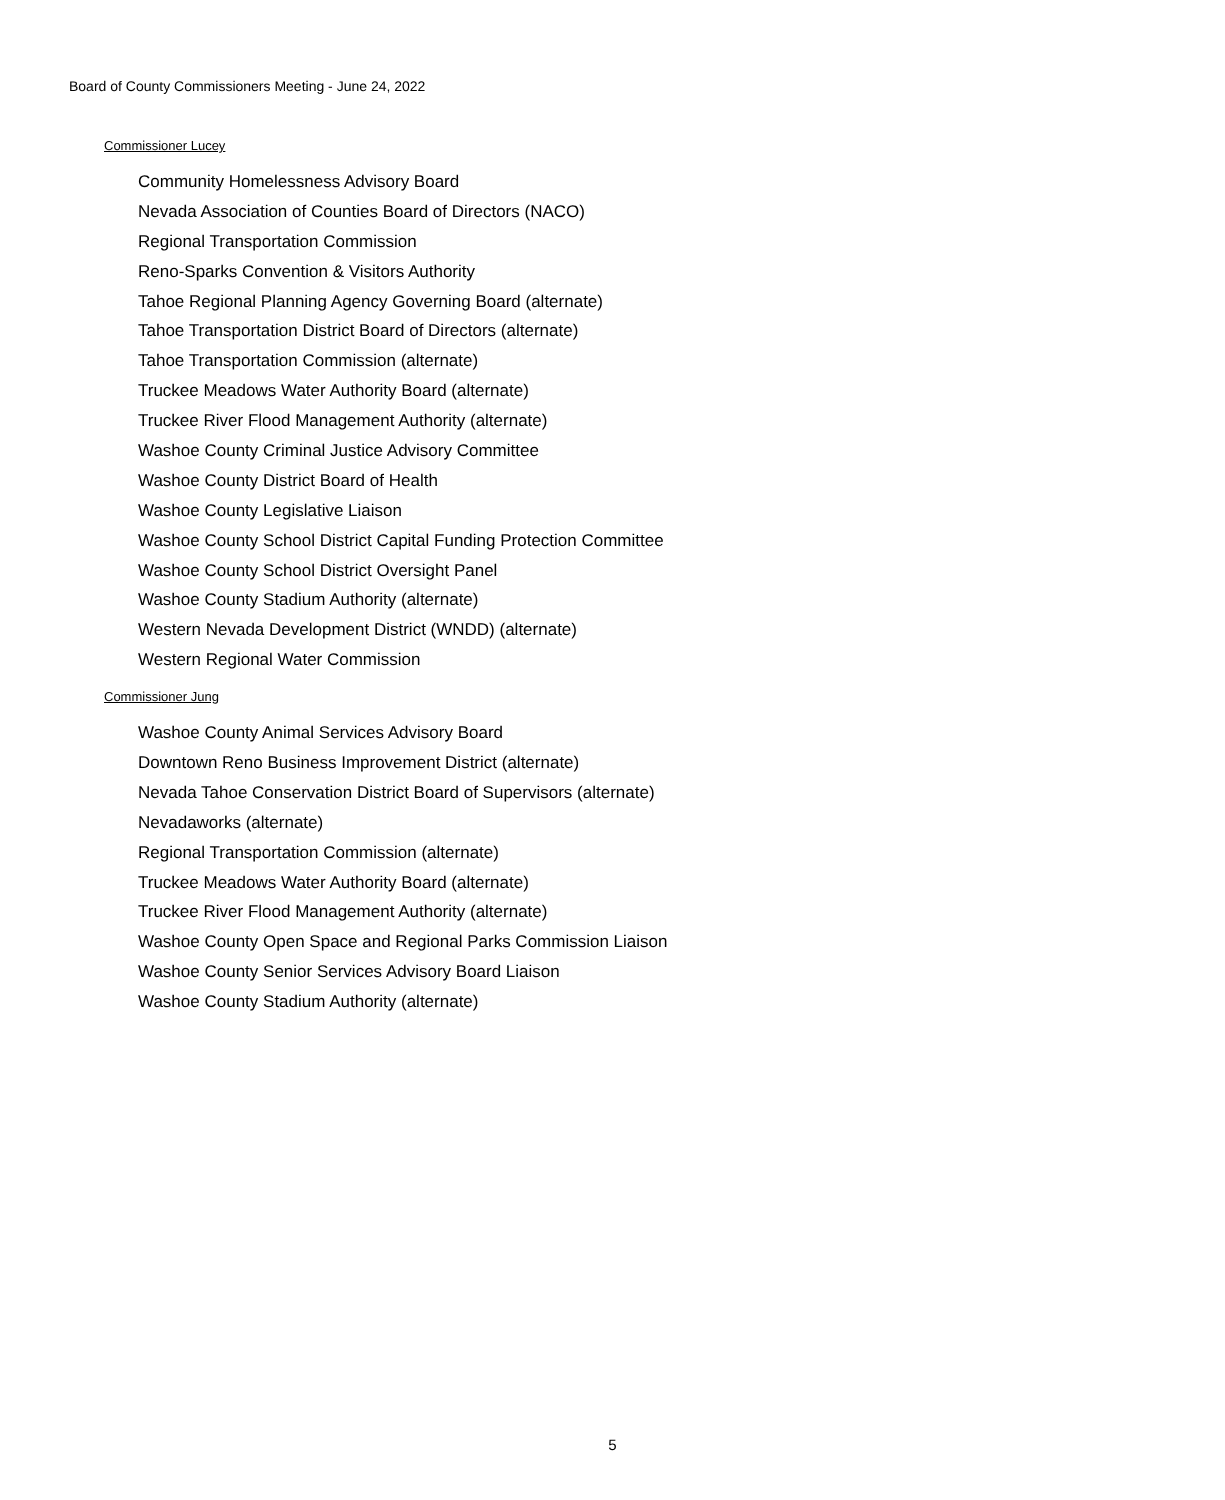Board of County Commissioners Meeting - June 24, 2022
Commissioner Lucey
Community Homelessness Advisory Board
Nevada Association of Counties Board of Directors (NACO)
Regional Transportation Commission
Reno-Sparks Convention & Visitors Authority
Tahoe Regional Planning Agency Governing Board (alternate)
Tahoe Transportation District Board of Directors (alternate)
Tahoe Transportation Commission (alternate)
Truckee Meadows Water Authority Board (alternate)
Truckee River Flood Management Authority (alternate)
Washoe County Criminal Justice Advisory Committee
Washoe County District Board of Health
Washoe County Legislative Liaison
Washoe County School District Capital Funding Protection Committee
Washoe County School District Oversight Panel
Washoe County Stadium Authority (alternate)
Western Nevada Development District (WNDD) (alternate)
Western Regional Water Commission
Commissioner Jung
Washoe County Animal Services Advisory Board
Downtown Reno Business Improvement District (alternate)
Nevada Tahoe Conservation District Board of Supervisors (alternate)
Nevadaworks (alternate)
Regional Transportation Commission (alternate)
Truckee Meadows Water Authority Board (alternate)
Truckee River Flood Management Authority (alternate)
Washoe County Open Space and Regional Parks Commission Liaison
Washoe County Senior Services Advisory Board Liaison
Washoe County Stadium Authority (alternate)
5